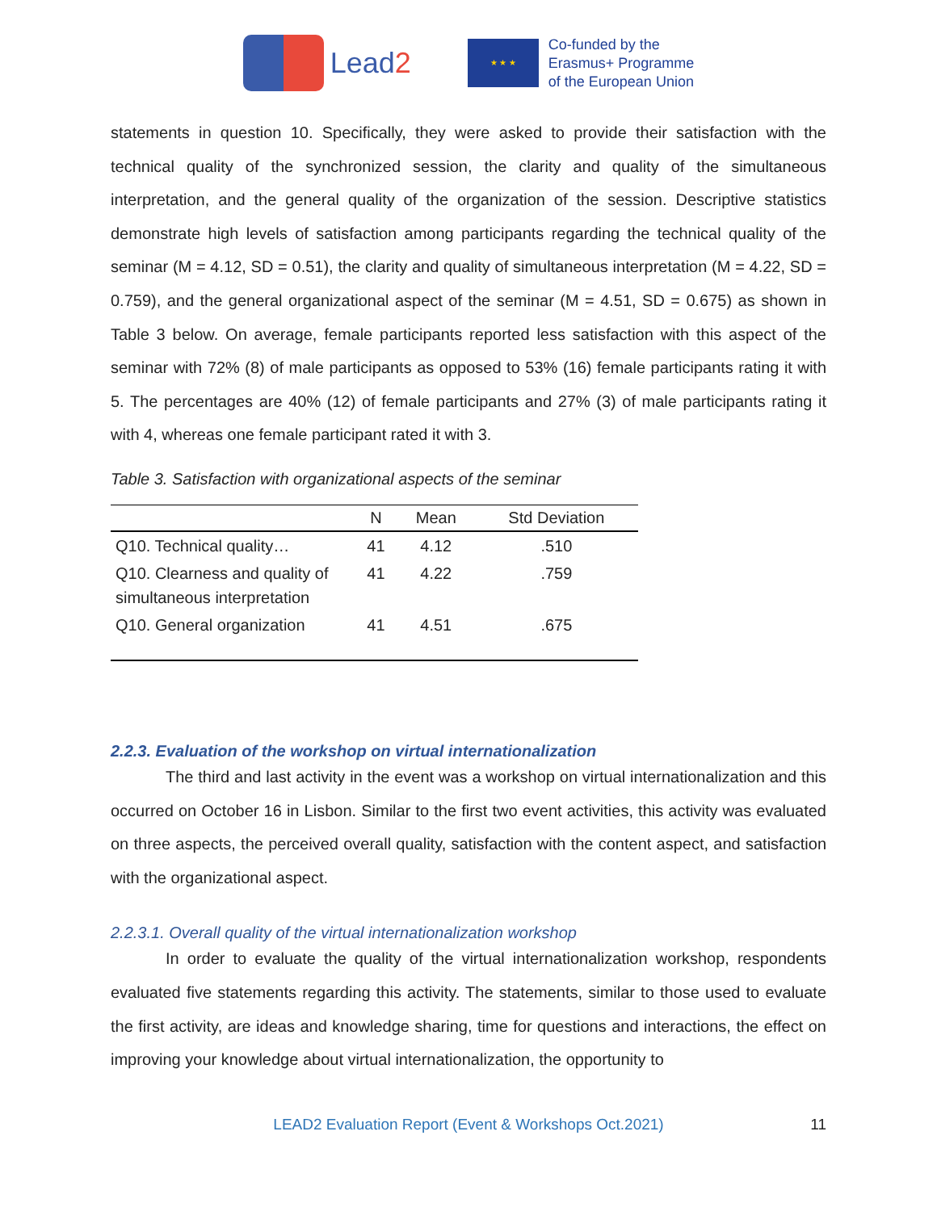Lead2
★ ★ ★
Co-funded by the
Erasmus+ Programme
of the European Union
statements in question 10. Specifically, they were asked to provide their satisfaction with the technical quality of the synchronized session, the clarity and quality of the simultaneous interpretation, and the general quality of the organization of the session. Descriptive statistics demonstrate high levels of satisfaction among participants regarding the technical quality of the seminar (M = 4.12, SD = 0.51), the clarity and quality of simultaneous interpretation (M = 4.22, SD = 0.759), and the general organizational aspect of the seminar (M = 4.51, SD = 0.675) as shown in Table 3 below. On average, female participants reported less satisfaction with this aspect of the seminar with 72% (8) of male participants as opposed to 53% (16) female participants rating it with 5. The percentages are 40% (12) of female participants and 27% (3) of male participants rating it with 4, whereas one female participant rated it with 3.
Table 3. Satisfaction with organizational aspects of the seminar
| | N | Mean | Std Deviation |
| --- | --- | --- | --- |
| Q10. Technical quality… | 41 | 4.12 | .510 |
| Q10. Clearness and quality of simultaneous interpretation | 41 | 4.22 | .759 |
| Q10. General organization | 41 | 4.51 | .675 |
2.2.3. Evaluation of the workshop on virtual internationalization
The third and last activity in the event was a workshop on virtual internationalization and this occurred on October 16 in Lisbon. Similar to the first two event activities, this activity was evaluated on three aspects, the perceived overall quality, satisfaction with the content aspect, and satisfaction with the organizational aspect.
2.2.3.1. Overall quality of the virtual internationalization workshop
In order to evaluate the quality of the virtual internationalization workshop, respondents evaluated five statements regarding this activity. The statements, similar to those used to evaluate the first activity, are ideas and knowledge sharing, time for questions and interactions, the effect on improving your knowledge about virtual internationalization, the opportunity to
LEAD2 Evaluation Report (Event & Workshops Oct.2021)
11